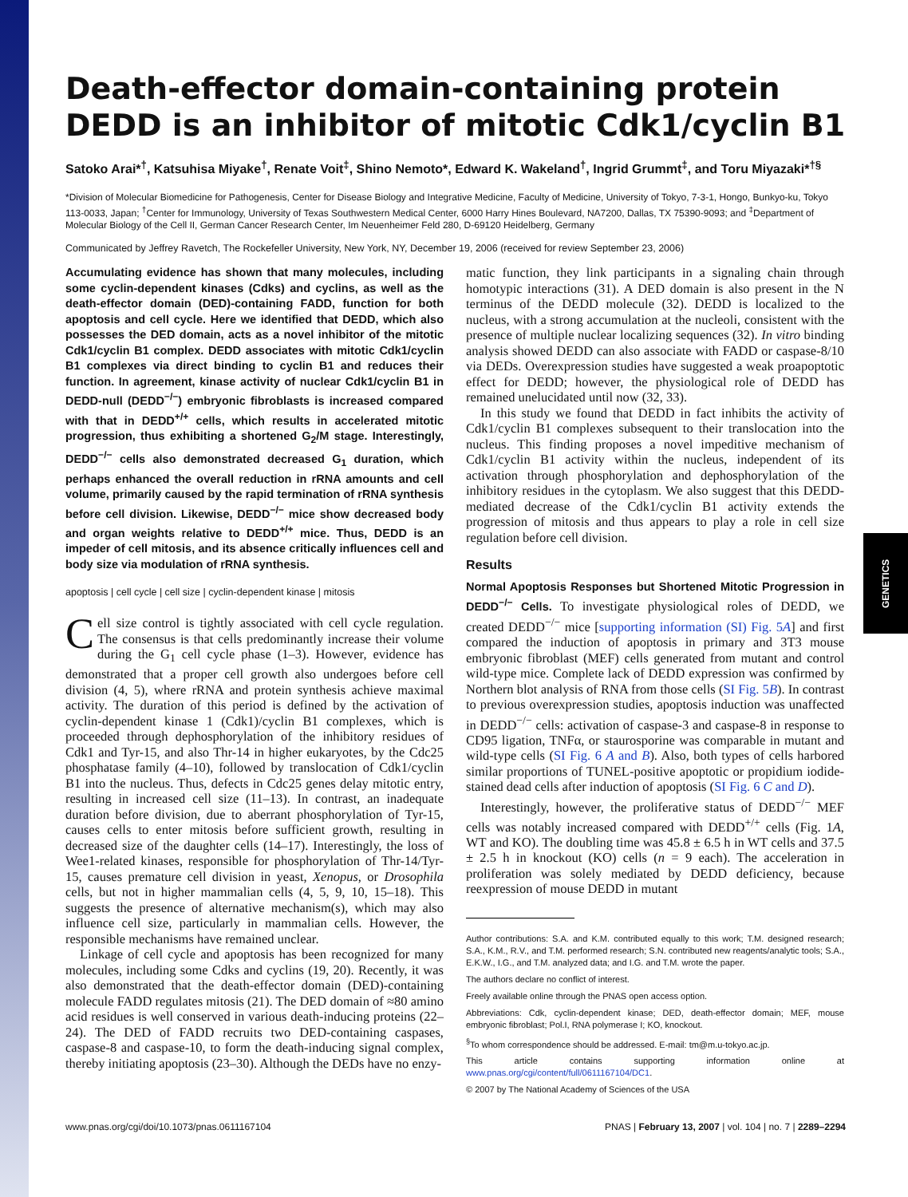GENETICS
Death-effector domain-containing protein DEDD is an inhibitor of mitotic Cdk1/cyclin B1
Satoko Arai*<sup>†</sup>, Katsuhisa Miyake<sup>†</sup>, Renate Voit<sup>‡</sup>, Shino Nemoto*, Edward K. Wakeland<sup>†</sup>, Ingrid Grummt<sup>‡</sup>, and Toru Miyazaki*<sup>†§</sup>
*Division of Molecular Biomedicine for Pathogenesis, Center for Disease Biology and Integrative Medicine, Faculty of Medicine, University of Tokyo, 7-3-1, Hongo, Bunkyo-ku, Tokyo 113-0033, Japan; <sup>†</sup>Center for Immunology, University of Texas Southwestern Medical Center, 6000 Harry Hines Boulevard, NA7200, Dallas, TX 75390-9093; and <sup>‡</sup>Department of Molecular Biology of the Cell II, German Cancer Research Center, Im Neuenheimer Feld 280, D-69120 Heidelberg, Germany
Communicated by Jeffrey Ravetch, The Rockefeller University, New York, NY, December 19, 2006 (received for review September 23, 2006)
Accumulating evidence has shown that many molecules, including some cyclin-dependent kinases (Cdks) and cyclins, as well as the death-effector domain (DED)-containing FADD, function for both apoptosis and cell cycle. Here we identified that DEDD, which also possesses the DED domain, acts as a novel inhibitor of the mitotic Cdk1/cyclin B1 complex. DEDD associates with mitotic Cdk1/cyclin B1 complexes via direct binding to cyclin B1 and reduces their function. In agreement, kinase activity of nuclear Cdk1/cyclin B1 in DEDD-null (DEDD<sup>−/−</sup>) embryonic fibroblasts is increased compared with that in DEDD<sup>+/+</sup> cells, which results in accelerated mitotic progression, thus exhibiting a shortened G<sub>2</sub>/M stage. Interestingly, DEDD<sup>−/−</sup> cells also demonstrated decreased G<sub>1</sub> duration, which perhaps enhanced the overall reduction in rRNA amounts and cell volume, primarily caused by the rapid termination of rRNA synthesis before cell division. Likewise, DEDD<sup>−/−</sup> mice show decreased body and organ weights relative to DEDD<sup>+/+</sup> mice. Thus, DEDD is an impeder of cell mitosis, and its absence critically influences cell and body size via modulation of rRNA synthesis.
apoptosis | cell cycle | cell size | cyclin-dependent kinase | mitosis
Cell size control is tightly associated with cell cycle regulation. The consensus is that cells predominantly increase their volume during the G<sub>1</sub> cell cycle phase (1–3). However, evidence has demonstrated that a proper cell growth also undergoes before cell division (4, 5), where rRNA and protein synthesis achieve maximal activity. The duration of this period is defined by the activation of cyclin-dependent kinase 1 (Cdk1)/cyclin B1 complexes, which is proceeded through dephosphorylation of the inhibitory residues of Cdk1 and Tyr-15, and also Thr-14 in higher eukaryotes, by the Cdc25 phosphatase family (4–10), followed by translocation of Cdk1/cyclin B1 into the nucleus. Thus, defects in Cdc25 genes delay mitotic entry, resulting in increased cell size (11–13). In contrast, an inadequate duration before division, due to aberrant phosphorylation of Tyr-15, causes cells to enter mitosis before sufficient growth, resulting in decreased size of the daughter cells (14–17). Interestingly, the loss of Wee1-related kinases, responsible for phosphorylation of Thr-14/Tyr-15, causes premature cell division in yeast, Xenopus, or Drosophila cells, but not in higher mammalian cells (4, 5, 9, 10, 15–18). This suggests the presence of alternative mechanism(s), which may also influence cell size, particularly in mammalian cells. However, the responsible mechanisms have remained unclear.
Linkage of cell cycle and apoptosis has been recognized for many molecules, including some Cdks and cyclins (19, 20). Recently, it was also demonstrated that the death-effector domain (DED)-containing molecule FADD regulates mitosis (21). The DED domain of ≈80 amino acid residues is well conserved in various death-inducing proteins (22–24). The DED of FADD recruits two DED-containing caspases, caspase-8 and caspase-10, to form the death-inducing signal complex, thereby initiating apoptosis (23–30). Although the DEDs have no enzy-
matic function, they link participants in a signaling chain through homotypic interactions (31). A DED domain is also present in the N terminus of the DEDD molecule (32). DEDD is localized to the nucleus, with a strong accumulation at the nucleoli, consistent with the presence of multiple nuclear localizing sequences (32). In vitro binding analysis showed DEDD can also associate with FADD or caspase-8/10 via DEDs. Overexpression studies have suggested a weak proapoptotic effect for DEDD; however, the physiological role of DEDD has remained unelucidated until now (32, 33).
In this study we found that DEDD in fact inhibits the activity of Cdk1/cyclin B1 complexes subsequent to their translocation into the nucleus. This finding proposes a novel impeditive mechanism of Cdk1/cyclin B1 activity within the nucleus, independent of its activation through phosphorylation and dephosphorylation of the inhibitory residues in the cytoplasm. We also suggest that this DEDD-mediated decrease of the Cdk1/cyclin B1 activity extends the progression of mitosis and thus appears to play a role in cell size regulation before cell division.
Results
Normal Apoptosis Responses but Shortened Mitotic Progression in DEDD<sup>−/−</sup> Cells. To investigate physiological roles of DEDD, we created DEDD<sup>−/−</sup> mice [supporting information (SI) Fig. 5A] and first compared the induction of apoptosis in primary and 3T3 mouse embryonic fibroblast (MEF) cells generated from mutant and control wild-type mice. Complete lack of DEDD expression was confirmed by Northern blot analysis of RNA from those cells (SI Fig. 5B). In contrast to previous overexpression studies, apoptosis induction was unaffected in DEDD<sup>−/−</sup> cells: activation of caspase-3 and caspase-8 in response to CD95 ligation, TNFα, or staurosporine was comparable in mutant and wild-type cells (SI Fig. 6 A and B). Also, both types of cells harbored similar proportions of TUNEL-positive apoptotic or propidium iodide-stained dead cells after induction of apoptosis (SI Fig. 6 C and D).
Interestingly, however, the proliferative status of DEDD<sup>−/−</sup> MEF cells was notably increased compared with DEDD<sup>+/+</sup> cells (Fig. 1A, WT and KO). The doubling time was 45.8 ± 6.5 h in WT cells and 37.5 ± 2.5 h in knockout (KO) cells (n = 9 each). The acceleration in proliferation was solely mediated by DEDD deficiency, because reexpression of mouse DEDD in mutant
Author contributions: S.A. and K.M. contributed equally to this work; T.M. designed research; S.A., K.M., R.V., and T.M. performed research; S.N. contributed new reagents/analytic tools; S.A., E.K.W., I.G., and T.M. analyzed data; and I.G. and T.M. wrote the paper.
The authors declare no conflict of interest.
Freely available online through the PNAS open access option.
Abbreviations: Cdk, cyclin-dependent kinase; DED, death-effector domain; MEF, mouse embryonic fibroblast; Pol.I, RNA polymerase I; KO, knockout.
<sup>§</sup> To whom correspondence should be addressed. E-mail: tm@m.u-tokyo.ac.jp.
This article contains supporting information online at www.pnas.org/cgi/content/full/0611167104/DC1.
© 2007 by The National Academy of Sciences of the USA
www.pnas.org/cgi/doi/10.1073/pnas.0611167104 PNAS | February 13, 2007 | vol. 104 | no. 7 | 2289–2294